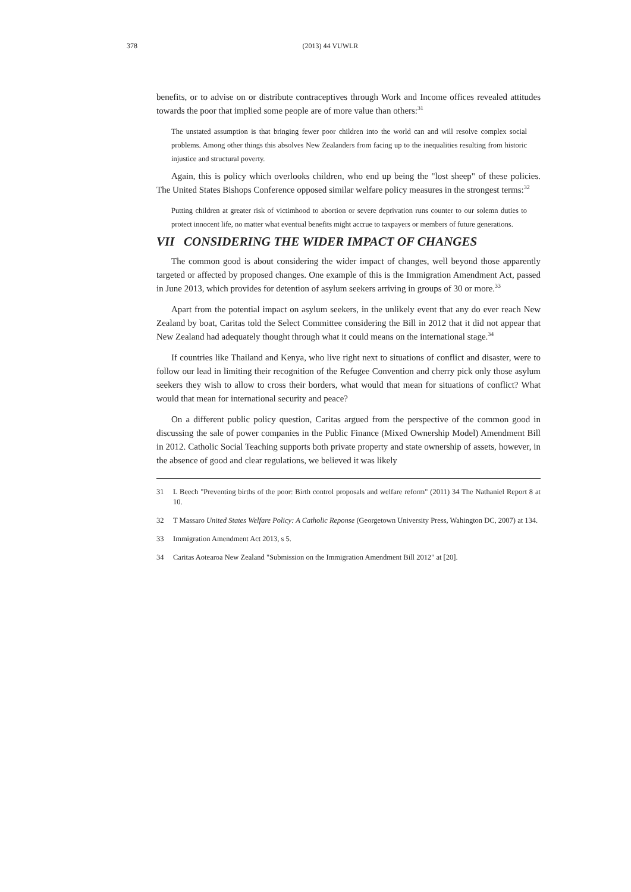378
(2013) 44 VUWLR
benefits, or to advise on or distribute contraceptives through Work and Income offices revealed attitudes towards the poor that implied some people are of more value than others:<sup>31</sup>
The unstated assumption is that bringing fewer poor children into the world can and will resolve complex social problems. Among other things this absolves New Zealanders from facing up to the inequalities resulting from historic injustice and structural poverty.
Again, this is policy which overlooks children, who end up being the "lost sheep" of these policies. The United States Bishops Conference opposed similar welfare policy measures in the strongest terms:<sup>32</sup>
Putting children at greater risk of victimhood to abortion or severe deprivation runs counter to our solemn duties to protect innocent life, no matter what eventual benefits might accrue to taxpayers or members of future generations.
VII CONSIDERING THE WIDER IMPACT OF CHANGES
The common good is about considering the wider impact of changes, well beyond those apparently targeted or affected by proposed changes. One example of this is the Immigration Amendment Act, passed in June 2013, which provides for detention of asylum seekers arriving in groups of 30 or more.<sup>33</sup>
Apart from the potential impact on asylum seekers, in the unlikely event that any do ever reach New Zealand by boat, Caritas told the Select Committee considering the Bill in 2012 that it did not appear that New Zealand had adequately thought through what it could means on the international stage.<sup>34</sup>
If countries like Thailand and Kenya, who live right next to situations of conflict and disaster, were to follow our lead in limiting their recognition of the Refugee Convention and cherry pick only those asylum seekers they wish to allow to cross their borders, what would that mean for situations of conflict? What would that mean for international security and peace?
On a different public policy question, Caritas argued from the perspective of the common good in discussing the sale of power companies in the Public Finance (Mixed Ownership Model) Amendment Bill in 2012. Catholic Social Teaching supports both private property and state ownership of assets, however, in the absence of good and clear regulations, we believed it was likely
31 L Beech "Preventing births of the poor: Birth control proposals and welfare reform" (2011) 34 The Nathaniel Report 8 at 10.
32 T Massaro United States Welfare Policy: A Catholic Reponse (Georgetown University Press, Wahington DC, 2007) at 134.
33 Immigration Amendment Act 2013, s 5.
34 Caritas Aotearoa New Zealand "Submission on the Immigration Amendment Bill 2012" at [20].